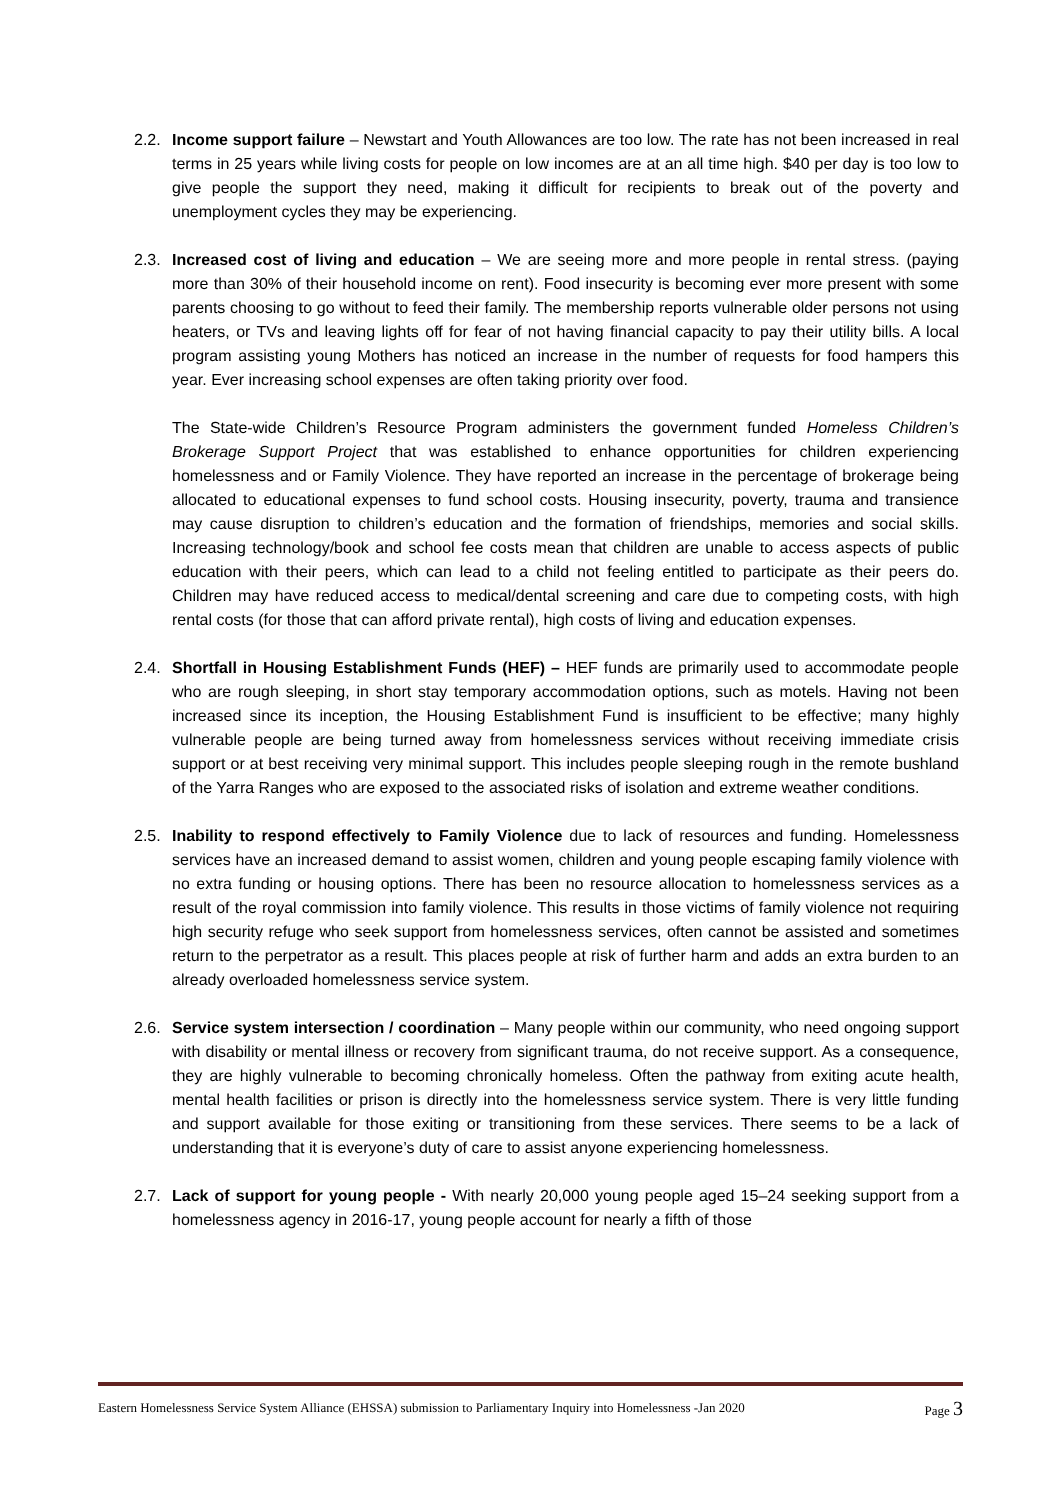2.2.
Income support failure – Newstart and Youth Allowances are too low. The rate has not been increased in real terms in 25 years while living costs for people on low incomes are at an all time high. $40 per day is too low to give people the support they need, making it difficult for recipients to break out of the poverty and unemployment cycles they may be experiencing.
2.3.
Increased cost of living and education – We are seeing more and more people in rental stress. (paying more than 30% of their household income on rent). Food insecurity is becoming ever more present with some parents choosing to go without to feed their family. The membership reports vulnerable older persons not using heaters, or TVs and leaving lights off for fear of not having financial capacity to pay their utility bills. A local program assisting young Mothers has noticed an increase in the number of requests for food hampers this year. Ever increasing school expenses are often taking priority over food.
The State-wide Children’s Resource Program administers the government funded Homeless Children’s Brokerage Support Project that was established to enhance opportunities for children experiencing homelessness and or Family Violence. They have reported an increase in the percentage of brokerage being allocated to educational expenses to fund school costs. Housing insecurity, poverty, trauma and transience may cause disruption to children’s education and the formation of friendships, memories and social skills. Increasing technology/book and school fee costs mean that children are unable to access aspects of public education with their peers, which can lead to a child not feeling entitled to participate as their peers do. Children may have reduced access to medical/dental screening and care due to competing costs, with high rental costs (for those that can afford private rental), high costs of living and education expenses.
2.4.
Shortfall in Housing Establishment Funds (HEF) – HEF funds are primarily used to accommodate people who are rough sleeping, in short stay temporary accommodation options, such as motels. Having not been increased since its inception, the Housing Establishment Fund is insufficient to be effective; many highly vulnerable people are being turned away from homelessness services without receiving immediate crisis support or at best receiving very minimal support. This includes people sleeping rough in the remote bushland of the Yarra Ranges who are exposed to the associated risks of isolation and extreme weather conditions.
2.5.
Inability to respond effectively to Family Violence due to lack of resources and funding. Homelessness services have an increased demand to assist women, children and young people escaping family violence with no extra funding or housing options. There has been no resource allocation to homelessness services as a result of the royal commission into family violence. This results in those victims of family violence not requiring high security refuge who seek support from homelessness services, often cannot be assisted and sometimes return to the perpetrator as a result. This places people at risk of further harm and adds an extra burden to an already overloaded homelessness service system.
2.6.
Service system intersection / coordination – Many people within our community, who need ongoing support with disability or mental illness or recovery from significant trauma, do not receive support. As a consequence, they are highly vulnerable to becoming chronically homeless. Often the pathway from exiting acute health, mental health facilities or prison is directly into the homelessness service system. There is very little funding and support available for those exiting or transitioning from these services. There seems to be a lack of understanding that it is everyone’s duty of care to assist anyone experiencing homelessness.
2.7.
Lack of support for young people - With nearly 20,000 young people aged 15–24 seeking support from a homelessness agency in 2016-17, young people account for nearly a fifth of those
Eastern Homelessness Service System Alliance (EHSSA) submission to Parliamentary Inquiry into Homelessness -Jan 2020 Page 3